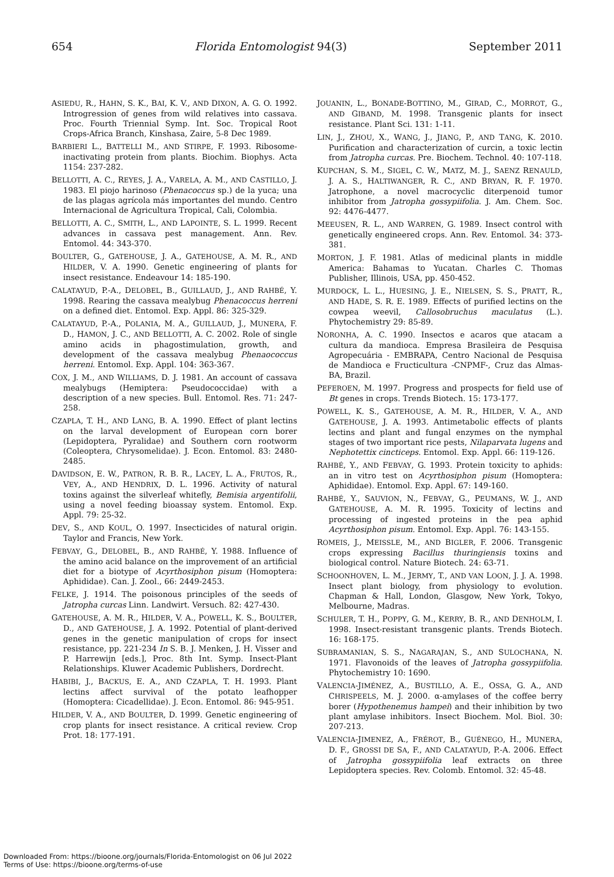654 Florida Entomologist 94(3) September 2011
ASIEDU, R., HAHN, S. K., BAI, K. V., AND DIXON, A. G. O. 1992. Introgression of genes from wild relatives into cassava. Proc. Fourth Triennial Symp. Int. Soc. Tropical Root Crops-Africa Branch, Kinshasa, Zaire, 5-8 Dec 1989.
BARBIERI L., BATTELLI M., AND STIRPE, F. 1993. Ribosome-inactivating protein from plants. Biochim. Biophys. Acta 1154: 237-282.
BELLOTTI, A. C., REYES, J. A., VARELA, A. M., AND CASTILLO, J. 1983. El piojo harinoso (Phenacoccus sp.) de la yuca; una de las plagas agrícola más importantes del mundo. Centro Internacional de Agricultura Tropical, Cali, Colombia.
BELLOTTI, A. C., SMITH, L., AND LAPOINTE, S. L. 1999. Recent advances in cassava pest management. Ann. Rev. Entomol. 44: 343-370.
BOULTER, G., GATEHOUSE, J. A., GATEHOUSE, A. M. R., AND HILDER, V. A. 1990. Genetic engineering of plants for insect resistance. Endeavour 14: 185-190.
CALATAYUD, P.-A., DELOBEL, B., GUILLAUD, J., AND RAHBÉ, Y. 1998. Rearing the cassava mealybug Phenacoccus herreni on a defined diet. Entomol. Exp. Appl. 86: 325-329.
CALATAYUD, P.-A., POLANIA, M. A., GUILLAUD, J., MUNERA, F. D., HAMON, J. C., AND BELLOTTI, A. C. 2002. Role of single amino acids in phagostimulation, growth, and development of the cassava mealybug Phenaococcus herreni. Entomol. Exp. Appl. 104: 363-367.
COX, J. M., AND WILLIAMS, D. J. 1981. An account of cassava mealybugs (Hemiptera: Pseudococcidae) with a description of a new species. Bull. Entomol. Res. 71: 247-258.
CZAPLA, T. H., AND LANG, B. A. 1990. Effect of plant lectins on the larval development of European corn borer (Lepidoptera, Pyralidae) and Southern corn rootworm (Coleoptera, Chrysomelidae). J. Econ. Entomol. 83: 2480-2485.
DAVIDSON, E. W., PATRON, R. B. R., LACEY, L. A., FRUTOS, R., VEY, A., AND HENDRIX, D. L. 1996. Activity of natural toxins against the silverleaf whitefly, Bemisia argentifolii, using a novel feeding bioassay system. Entomol. Exp. Appl. 79: 25-32.
DEV, S., AND KOUL, O. 1997. Insecticides of natural origin. Taylor and Francis, New York.
FEBVAY, G., DELOBEL, B., AND RAHBÉ, Y. 1988. Influence of the amino acid balance on the improvement of an artificial diet for a biotype of Acyrthosiphon pisum (Homoptera: Aphididae). Can. J. Zool., 66: 2449-2453.
FELKE, J. 1914. The poisonous principles of the seeds of Jatropha curcas Linn. Landwirt. Versuch. 82: 427-430.
GATEHOUSE, A. M. R., HILDER, V. A., POWELL, K. S., BOULTER, D., AND GATEHOUSE, J. A. 1992. Potential of plant-derived genes in the genetic manipulation of crops for insect resistance, pp. 221-234 In S. B. J. Menken, J. H. Visser and P. Harrewijn [eds.], Proc. 8th Int. Symp. Insect-Plant Relationships. Kluwer Academic Publishers, Dordrecht.
HABIBI, J., BACKUS, E. A., AND CZAPLA, T. H. 1993. Plant lectins affect survival of the potato leafhopper (Homoptera: Cicadellidae). J. Econ. Entomol. 86: 945-951.
HILDER, V. A., AND BOULTER, D. 1999. Genetic engineering of crop plants for insect resistance. A critical review. Crop Prot. 18: 177-191.
JOUANIN, L., BONADE-BOTTINO, M., GIRAD, C., MORROT, G., AND GIBAND, M. 1998. Transgenic plants for insect resistance. Plant Sci. 131: 1-11.
LIN, J., ZHOU, X., WANG, J., JIANG, P., AND TANG, K. 2010. Purification and characterization of curcin, a toxic lectin from Jatropha curcas. Pre. Biochem. Technol. 40: 107-118.
KUPCHAN, S. M., SIGEL, C. W., MATZ, M. J., SAENZ RENAULD, J. A. S., HALTIWANGER, R. C., AND BRYAN, R. F. 1970. Jatrophone, a novel macrocyclic diterpenoid tumor inhibitor from Jatropha gossypiifolia. J. Am. Chem. Soc. 92: 4476-4477.
MEEUSEN, R. L., AND WARREN, G. 1989. Insect control with genetically engineered crops. Ann. Rev. Entomol. 34: 373-381.
MORTON, J. F. 1981. Atlas of medicinal plants in middle America: Bahamas to Yucatan. Charles C. Thomas Publisher, Illinois, USA, pp. 450-452.
MURDOCK, L. L., HUESING, J. E., NIELSEN, S. S., PRATT, R., AND HADE, S. R. E. 1989. Effects of purified lectins on the cowpea weevil, Callosobruchus maculatus (L.). Phytochemistry 29: 85-89.
NORONHA, A. C. 1990. Insectos e acaros que atacam a cultura da mandioca. Empresa Brasileira de Pesquisa Agropecuária - EMBRAPA, Centro Nacional de Pesquisa de Mandioca e Fructicultura -CNPMF-, Cruz das Almas-BA, Brazil.
PEFEROEN, M. 1997. Progress and prospects for field use of Bt genes in crops. Trends Biotech. 15: 173-177.
POWELL, K. S., GATEHOUSE, A. M. R., HILDER, V. A., AND GATEHOUSE, J. A. 1993. Antimetabolic effects of plants lectins and plant and fungal enzymes on the nymphal stages of two important rice pests, Nilaparvata lugens and Nephotettix cincticeps. Entomol. Exp. Appl. 66: 119-126.
RAHBÉ, Y., AND FEBVAY, G. 1993. Protein toxicity to aphids: an in vitro test on Acyrthosiphon pisum (Homoptera: Aphididae). Entomol. Exp. Appl. 67: 149-160.
RAHBÉ, Y., SAUVION, N., FEBVAY, G., PEUMANS, W. J., AND GATEHOUSE, A. M. R. 1995. Toxicity of lectins and processing of ingested proteins in the pea aphid Acyrthosiphon pisum. Entomol. Exp. Appl. 76: 143-155.
ROMEIS, J., MEISSLE, M., AND BIGLER, F. 2006. Transgenic crops expressing Bacillus thuringiensis toxins and biological control. Nature Biotech. 24: 63-71.
SCHOONHOVEN, L. M., JERMY, T., AND VAN LOON, J. J. A. 1998. Insect plant biology, from physiology to evolution. Chapman & Hall, London, Glasgow, New York, Tokyo, Melbourne, Madras.
SCHULER, T. H., POPPY, G. M., KERRY, B. R., AND DENHOLM, I. 1998. Insect-resistant transgenic plants. Trends Biotech. 16: 168-175.
SUBRAMANIAN, S. S., NAGARAJAN, S., AND SULOCHANA, N. 1971. Flavonoids of the leaves of Jatropha gossypiifolia. Phytochemistry 10: 1690.
VALENCIA-JIMÉNEZ, A., BUSTILLO, A. E., OSSA, G. A., AND CHRISPEELS, M. J. 2000. α-amylases of the coffee berry borer (Hypothenemus hampei) and their inhibition by two plant amylase inhibitors. Insect Biochem. Mol. Biol. 30: 207-213.
VALENCIA-JIMENEZ, A., FRÉROT, B., GUÉNEGO, H., MUNERA, D. F., GROSSI DE SA, F., AND CALATAYUD, P.-A. 2006. Effect of Jatropha gossypiifolia leaf extracts on three Lepidoptera species. Rev. Colomb. Entomol. 32: 45-48.
Downloaded From: https://bioone.org/journals/Florida-Entomologist on 06 Jul 2022
Terms of Use: https://bioone.org/terms-of-use